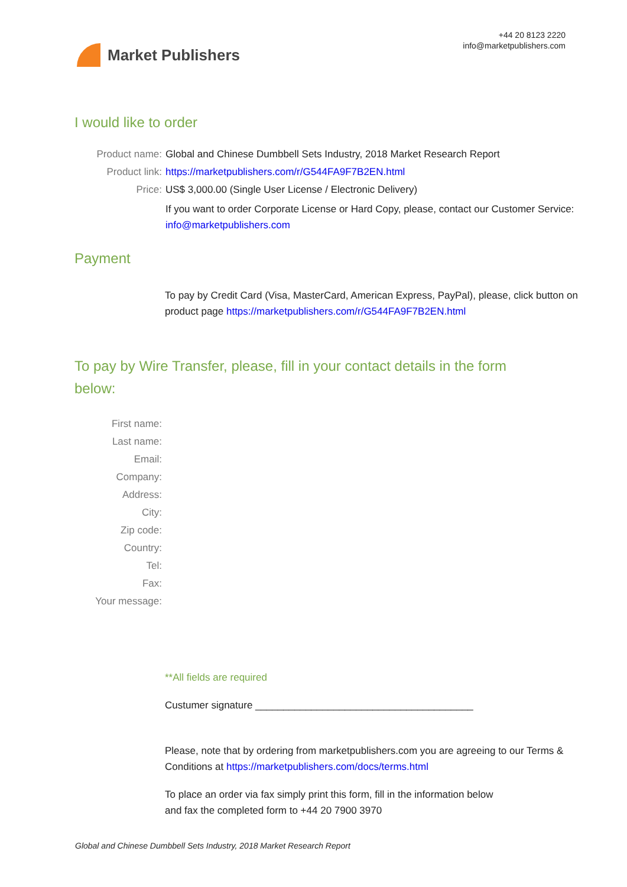Market Publishers
+44 20 8123 2220
info@marketpublishers.com
I would like to order
| Product name: | Global and Chinese Dumbbell Sets Industry, 2018 Market Research Report |
| Product link: | https://marketpublishers.com/r/G544FA9F7B2EN.html |
| Price: | US$ 3,000.00 (Single User License / Electronic Delivery) |
| | If you want to order Corporate License or Hard Copy, please, contact our Customer Service: info@marketpublishers.com |
Payment
To pay by Credit Card (Visa, MasterCard, American Express, PayPal), please, click button on product page https://marketpublishers.com/r/G544FA9F7B2EN.html
To pay by Wire Transfer, please, fill in your contact details in the form below:
| First name: | |
| Last name: | |
| Email: | |
| Company: | |
| Address: | |
| City: | |
| Zip code: | |
| Country: | |
| Tel: | |
| Fax: | |
| Your message: | |
**All fields are required
Custumer signature _______________________________________
Please, note that by ordering from marketpublishers.com you are agreeing to our Terms & Conditions at https://marketpublishers.com/docs/terms.html
To place an order via fax simply print this form, fill in the information below
and fax the completed form to +44 20 7900 3970
Global and Chinese Dumbbell Sets Industry, 2018 Market Research Report